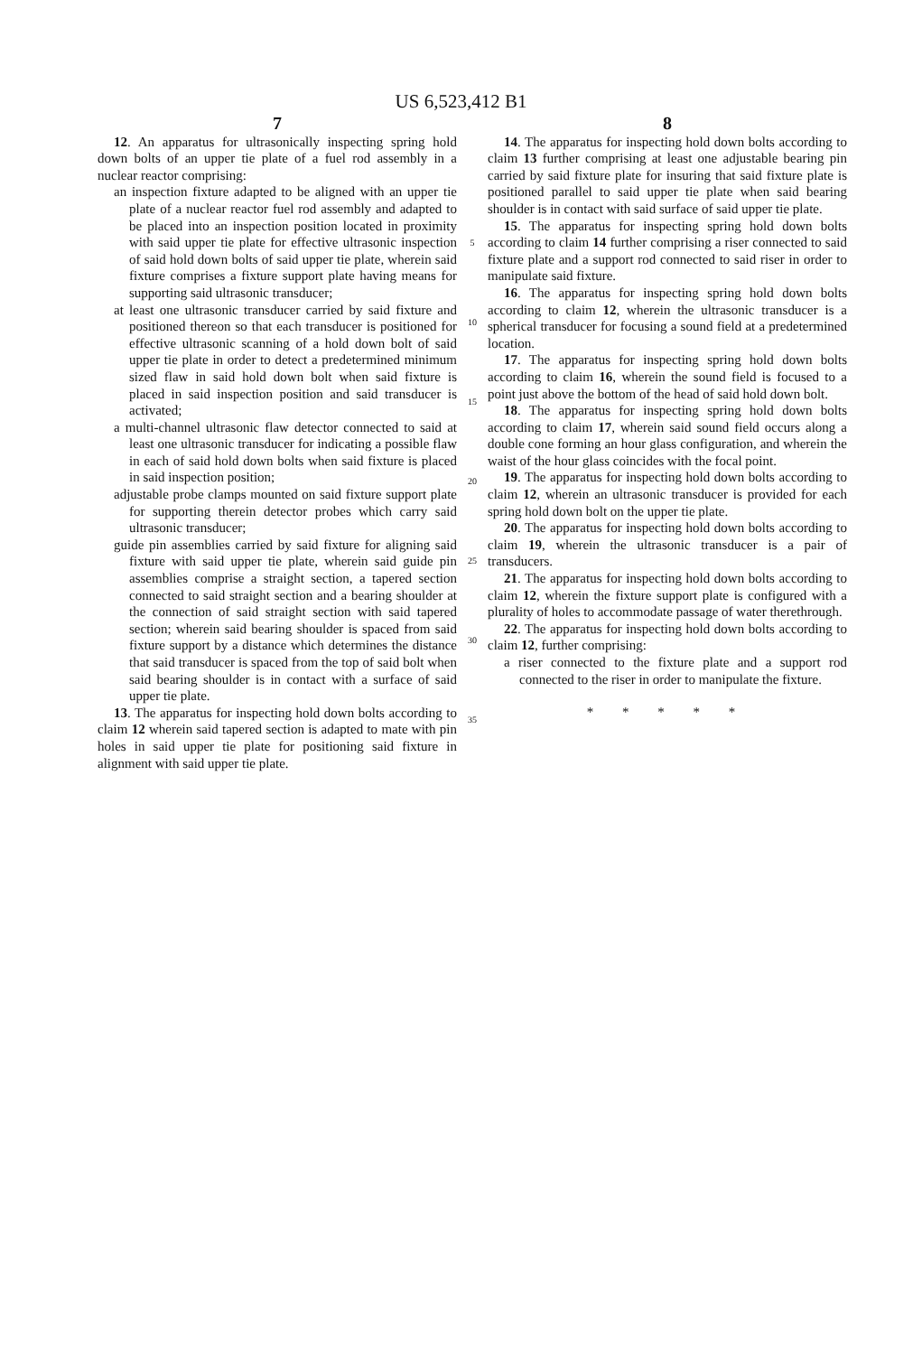US 6,523,412 B1
7
12. An apparatus for ultrasonically inspecting spring hold down bolts of an upper tie plate of a fuel rod assembly in a nuclear reactor comprising:
an inspection fixture adapted to be aligned with an upper tie plate of a nuclear reactor fuel rod assembly and adapted to be placed into an inspection position located in proximity with said upper tie plate for effective ultrasonic inspection of said hold down bolts of said upper tie plate, wherein said fixture comprises a fixture support plate having means for supporting said ultrasonic transducer;
at least one ultrasonic transducer carried by said fixture and positioned thereon so that each transducer is positioned for effective ultrasonic scanning of a hold down bolt of said upper tie plate in order to detect a predetermined minimum sized flaw in said hold down bolt when said fixture is placed in said inspection position and said transducer is activated;
a multi-channel ultrasonic flaw detector connected to said at least one ultrasonic transducer for indicating a possible flaw in each of said hold down bolts when said fixture is placed in said inspection position;
adjustable probe clamps mounted on said fixture support plate for supporting therein detector probes which carry said ultrasonic transducer;
guide pin assemblies carried by said fixture for aligning said fixture with said upper tie plate, wherein said guide pin assemblies comprise a straight section, a tapered section connected to said straight section and a bearing shoulder at the connection of said straight section with said tapered section; wherein said bearing shoulder is spaced from said fixture support by a distance which determines the distance that said transducer is spaced from the top of said bolt when said bearing shoulder is in contact with a surface of said upper tie plate.
13. The apparatus for inspecting hold down bolts according to claim 12 wherein said tapered section is adapted to mate with pin holes in said upper tie plate for positioning said fixture in alignment with said upper tie plate.
5
10
15
20
25
30
35
8
14. The apparatus for inspecting hold down bolts according to claim 13 further comprising at least one adjustable bearing pin carried by said fixture plate for insuring that said fixture plate is positioned parallel to said upper tie plate when said bearing shoulder is in contact with said surface of said upper tie plate.
15. The apparatus for inspecting spring hold down bolts according to claim 14 further comprising a riser connected to said fixture plate and a support rod connected to said riser in order to manipulate said fixture.
16. The apparatus for inspecting spring hold down bolts according to claim 12, wherein the ultrasonic transducer is a spherical transducer for focusing a sound field at a predetermined location.
17. The apparatus for inspecting spring hold down bolts according to claim 16, wherein the sound field is focused to a point just above the bottom of the head of said hold down bolt.
18. The apparatus for inspecting spring hold down bolts according to claim 17, wherein said sound field occurs along a double cone forming an hour glass configuration, and wherein the waist of the hour glass coincides with the focal point.
19. The apparatus for inspecting hold down bolts according to claim 12, wherein an ultrasonic transducer is provided for each spring hold down bolt on the upper tie plate.
20. The apparatus for inspecting hold down bolts according to claim 19, wherein the ultrasonic transducer is a pair of transducers.
21. The apparatus for inspecting hold down bolts according to claim 12, wherein the fixture support plate is configured with a plurality of holes to accommodate passage of water therethrough.
22. The apparatus for inspecting hold down bolts according to claim 12, further comprising:
a riser connected to the fixture plate and a support rod connected to the riser in order to manipulate the fixture.
* * * * *